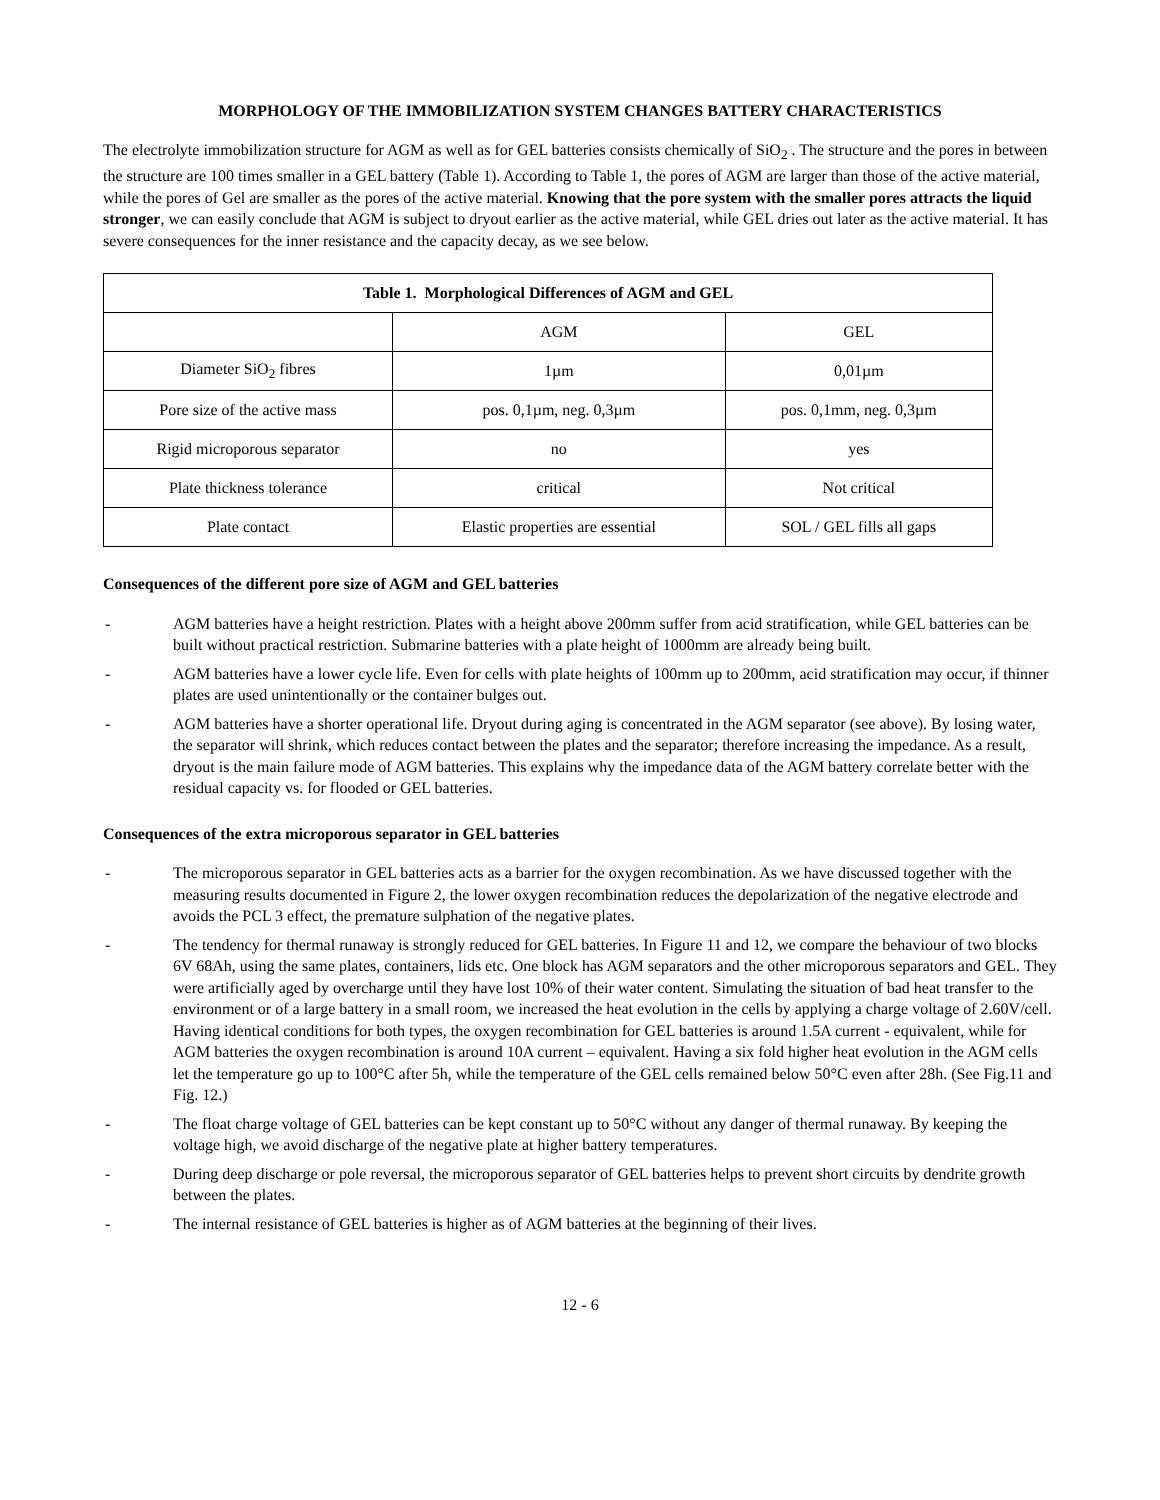MORPHOLOGY OF THE IMMOBILIZATION SYSTEM CHANGES BATTERY CHARACTERISTICS
The electrolyte immobilization structure for AGM as well as for GEL batteries consists chemically of SiO<sub>2</sub> . The structure and the pores in between the structure are 100 times smaller in a GEL battery (Table 1). According to Table 1, the pores of AGM are larger than those of the active material, while the pores of Gel are smaller as the pores of the active material. Knowing that the pore system with the smaller pores attracts the liquid stronger, we can easily conclude that AGM is subject to dryout earlier as the active material, while GEL dries out later as the active material. It has severe consequences for the inner resistance and the capacity decay, as we see below.
| Table 1. Morphological Differences of AGM and GEL | | |
| --- | --- | --- |
| | AGM | GEL |
| Diameter SiO<sub>2</sub> fibres | 1µm | 0,01µm |
| Pore size of the active mass | pos. 0,1µm, neg. 0,3µm | pos. 0,1mm, neg. 0,3µm |
| Rigid microporous separator | no | yes |
| Plate thickness tolerance | critical | Not critical |
| Plate contact | Elastic properties are essential | SOL / GEL fills all gaps |
Consequences of the different pore size of AGM and GEL batteries
- AGM batteries have a height restriction. Plates with a height above 200mm suffer from acid stratification, while GEL batteries can be built without practical restriction. Submarine batteries with a plate height of 1000mm are already being built.
- AGM batteries have a lower cycle life. Even for cells with plate heights of 100mm up to 200mm, acid stratification may occur, if thinner plates are used unintentionally or the container bulges out.
- AGM batteries have a shorter operational life. Dryout during aging is concentrated in the AGM separator (see above). By losing water, the separator will shrink, which reduces contact between the plates and the separator; therefore increasing the impedance. As a result, dryout is the main failure mode of AGM batteries. This explains why the impedance data of the AGM battery correlate better with the residual capacity vs. for flooded or GEL batteries.
Consequences of the extra microporous separator in GEL batteries
- The microporous separator in GEL batteries acts as a barrier for the oxygen recombination. As we have discussed together with the measuring results documented in Figure 2, the lower oxygen recombination reduces the depolarization of the negative electrode and avoids the PCL 3 effect, the premature sulphation of the negative plates.
- The tendency for thermal runaway is strongly reduced for GEL batteries. In Figure 11 and 12, we compare the behaviour of two blocks 6V 68Ah, using the same plates, containers, lids etc. One block has AGM separators and the other microporous separators and GEL. They were artificially aged by overcharge until they have lost 10% of their water content. Simulating the situation of bad heat transfer to the environment or of a large battery in a small room, we increased the heat evolution in the cells by applying a charge voltage of 2.60V/cell. Having identical conditions for both types, the oxygen recombination for GEL batteries is around 1.5A current - equivalent, while for AGM batteries the oxygen recombination is around 10A current – equivalent. Having a six fold higher heat evolution in the AGM cells let the temperature go up to 100°C after 5h, while the temperature of the GEL cells remained below 50°C even after 28h. (See Fig.11 and Fig. 12.)
- The float charge voltage of GEL batteries can be kept constant up to 50°C without any danger of thermal runaway. By keeping the voltage high, we avoid discharge of the negative plate at higher battery temperatures.
- During deep discharge or pole reversal, the microporous separator of GEL batteries helps to prevent short circuits by dendrite growth between the plates.
- The internal resistance of GEL batteries is higher as of AGM batteries at the beginning of their lives.
12 - 6